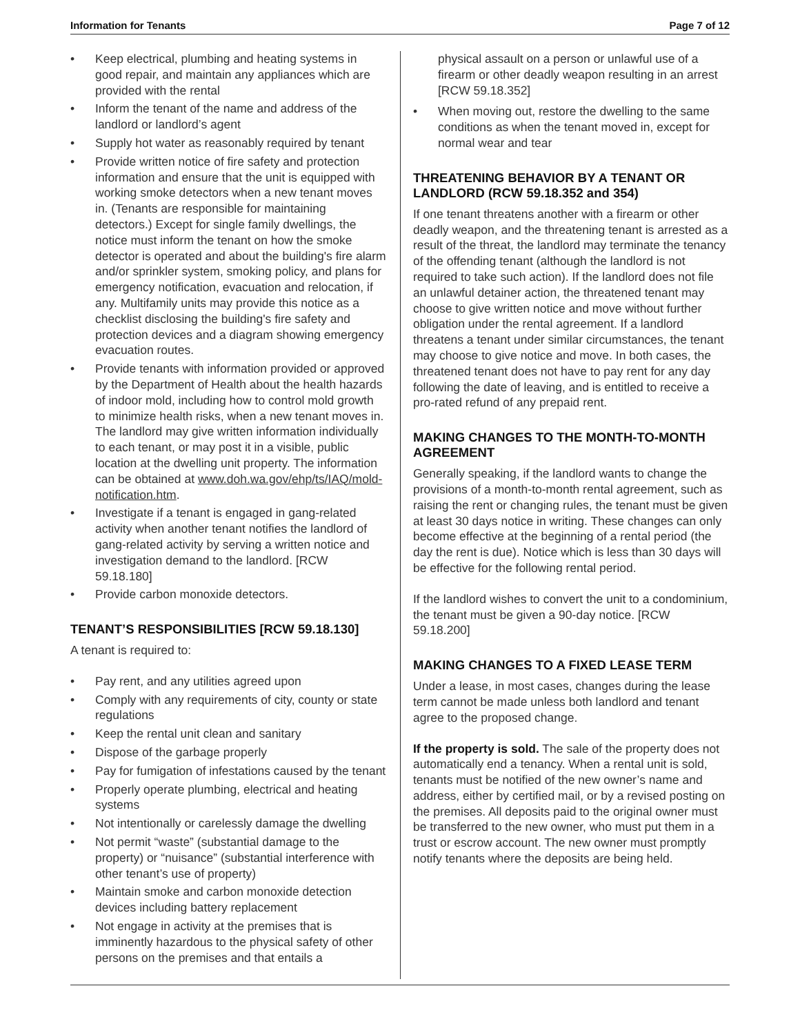Information for Tenants Page 7 of 12
• Keep electrical, plumbing and heating systems in good repair, and maintain any appliances which are provided with the rental
• Inform the tenant of the name and address of the landlord or landlord’s agent
• Supply hot water as reasonably required by tenant
• Provide written notice of fire safety and protection information and ensure that the unit is equipped with working smoke detectors when a new tenant moves in. (Tenants are responsible for maintaining detectors.) Except for single family dwellings, the notice must inform the tenant on how the smoke detector is operated and about the building's fire alarm and/or sprinkler system, smoking policy, and plans for emergency notification, evacuation and relocation, if any. Multifamily units may provide this notice as a checklist disclosing the building's fire safety and protection devices and a diagram showing emergency evacuation routes.
• Provide tenants with information provided or approved by the Department of Health about the health hazards of indoor mold, including how to control mold growth to minimize health risks, when a new tenant moves in. The landlord may give written information individually to each tenant, or may post it in a visible, public location at the dwelling unit property. The information can be obtained at www.doh.wa.gov/ehp/ts/IAQ/mold-notification.htm.
• Investigate if a tenant is engaged in gang-related activity when another tenant notifies the landlord of gang-related activity by serving a written notice and investigation demand to the landlord. [RCW 59.18.180]
• Provide carbon monoxide detectors.
TENANT’S RESPONSIBILITIES [RCW 59.18.130]
A tenant is required to:
• Pay rent, and any utilities agreed upon
• Comply with any requirements of city, county or state regulations
• Keep the rental unit clean and sanitary
• Dispose of the garbage properly
• Pay for fumigation of infestations caused by the tenant
• Properly operate plumbing, electrical and heating systems
• Not intentionally or carelessly damage the dwelling
• Not permit “waste” (substantial damage to the property) or “nuisance” (substantial interference with other tenant’s use of property)
• Maintain smoke and carbon monoxide detection devices including battery replacement
• Not engage in activity at the premises that is imminently hazardous to the physical safety of other persons on the premises and that entails a
physical assault on a person or unlawful use of a firearm or other deadly weapon resulting in an arrest [RCW 59.18.352]
• When moving out, restore the dwelling to the same conditions as when the tenant moved in, except for normal wear and tear
THREATENING BEHAVIOR BY A TENANT OR LANDLORD (RCW 59.18.352 and 354)
If one tenant threatens another with a firearm or other deadly weapon, and the threatening tenant is arrested as a result of the threat, the landlord may terminate the tenancy of the offending tenant (although the landlord is not required to take such action). If the landlord does not file an unlawful detainer action, the threatened tenant may choose to give written notice and move without further obligation under the rental agreement. If a landlord threatens a tenant under similar circumstances, the tenant may choose to give notice and move. In both cases, the threatened tenant does not have to pay rent for any day following the date of leaving, and is entitled to receive a pro-rated refund of any prepaid rent.
MAKING CHANGES TO THE MONTH-TO-MONTH AGREEMENT
Generally speaking, if the landlord wants to change the provisions of a month-to-month rental agreement, such as raising the rent or changing rules, the tenant must be given at least 30 days notice in writing. These changes can only become effective at the beginning of a rental period (the day the rent is due). Notice which is less than 30 days will be effective for the following rental period.
If the landlord wishes to convert the unit to a condominium, the tenant must be given a 90-day notice. [RCW 59.18.200]
MAKING CHANGES TO A FIXED LEASE TERM
Under a lease, in most cases, changes during the lease term cannot be made unless both landlord and tenant agree to the proposed change.
If the property is sold. The sale of the property does not automatically end a tenancy. When a rental unit is sold, tenants must be notified of the new owner’s name and address, either by certified mail, or by a revised posting on the premises. All deposits paid to the original owner must be transferred to the new owner, who must put them in a trust or escrow account. The new owner must promptly notify tenants where the deposits are being held.